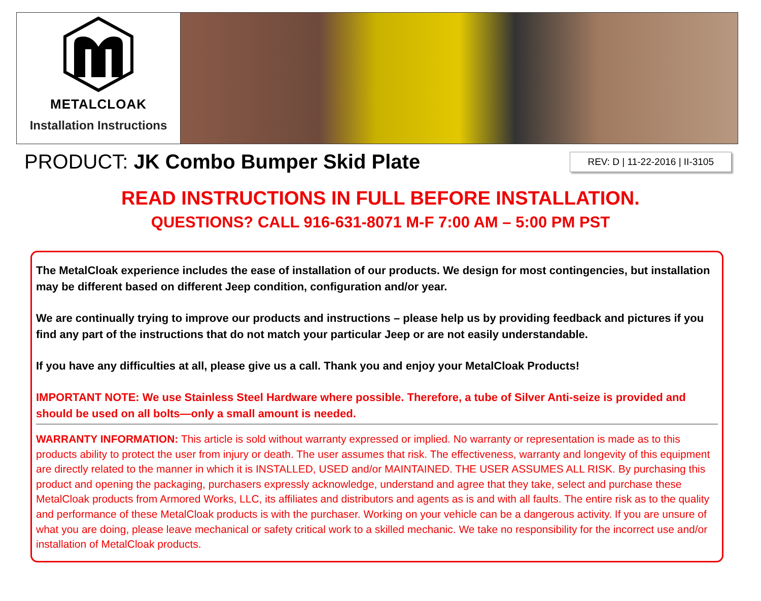METALCLOAK
Installation Instructions
PRODUCT: JK Combo Bumper Skid Plate
REV: D | 11-22-2016 | II-3105
READ INSTRUCTIONS IN FULL BEFORE INSTALLATION.
QUESTIONS? CALL 916-631-8071 M-F 7:00 AM – 5:00 PM PST
The MetalCloak experience includes the ease of installation of our products. We design for most contingencies, but installation may be different based on different Jeep condition, configuration and/or year.
We are continually trying to improve our products and instructions – please help us by providing feedback and pictures if you find any part of the instructions that do not match your particular Jeep or are not easily understandable.
If you have any difficulties at all, please give us a call. Thank you and enjoy your MetalCloak Products!
IMPORTANT NOTE: We use Stainless Steel Hardware where possible. Therefore, a tube of Silver Anti-seize is provided and should be used on all bolts—only a small amount is needed.
WARRANTY INFORMATION: This article is sold without warranty expressed or implied. No warranty or representation is made as to this products ability to protect the user from injury or death. The user assumes that risk. The effectiveness, warranty and longevity of this equipment are directly related to the manner in which it is INSTALLED, USED and/or MAINTAINED. THE USER ASSUMES ALL RISK. By purchasing this product and opening the packaging, purchasers expressly acknowledge, understand and agree that they take, select and purchase these MetalCloak products from Armored Works, LLC, its affiliates and distributors and agents as is and with all faults. The entire risk as to the quality and performance of these MetalCloak products is with the purchaser. Working on your vehicle can be a dangerous activity. If you are unsure of what you are doing, please leave mechanical or safety critical work to a skilled mechanic. We take no responsibility for the incorrect use and/or installation of MetalCloak products.